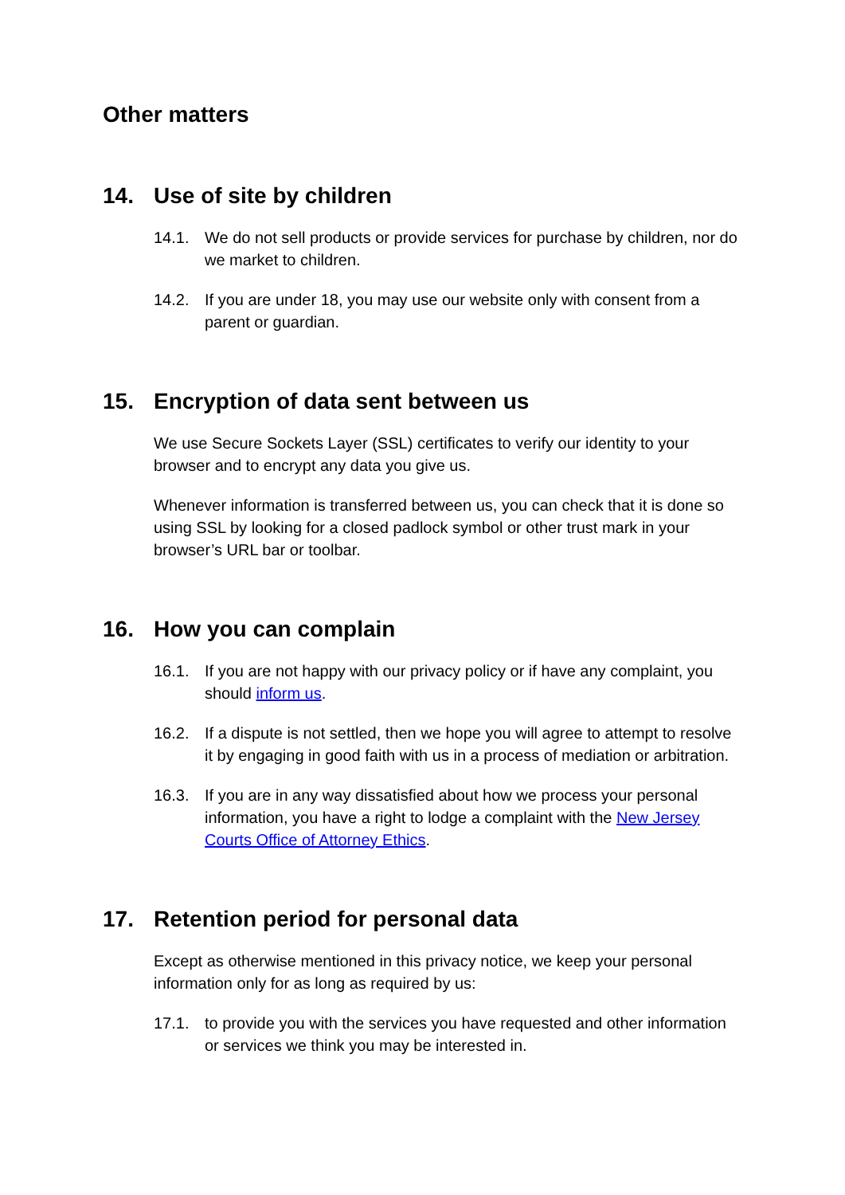Other matters
14. Use of site by children
14.1. We do not sell products or provide services for purchase by children, nor do we market to children.
14.2. If you are under 18, you may use our website only with consent from a parent or guardian.
15. Encryption of data sent between us
We use Secure Sockets Layer (SSL) certificates to verify our identity to your browser and to encrypt any data you give us.
Whenever information is transferred between us, you can check that it is done so using SSL by looking for a closed padlock symbol or other trust mark in your browser’s URL bar or toolbar.
16. How you can complain
16.1. If you are not happy with our privacy policy or if have any complaint, you should inform us.
16.2. If a dispute is not settled, then we hope you will agree to attempt to resolve it by engaging in good faith with us in a process of mediation or arbitration.
16.3. If you are in any way dissatisfied about how we process your personal information, you have a right to lodge a complaint with the New Jersey Courts Office of Attorney Ethics.
17. Retention period for personal data
Except as otherwise mentioned in this privacy notice, we keep your personal information only for as long as required by us:
17.1. to provide you with the services you have requested and other information or services we think you may be interested in.